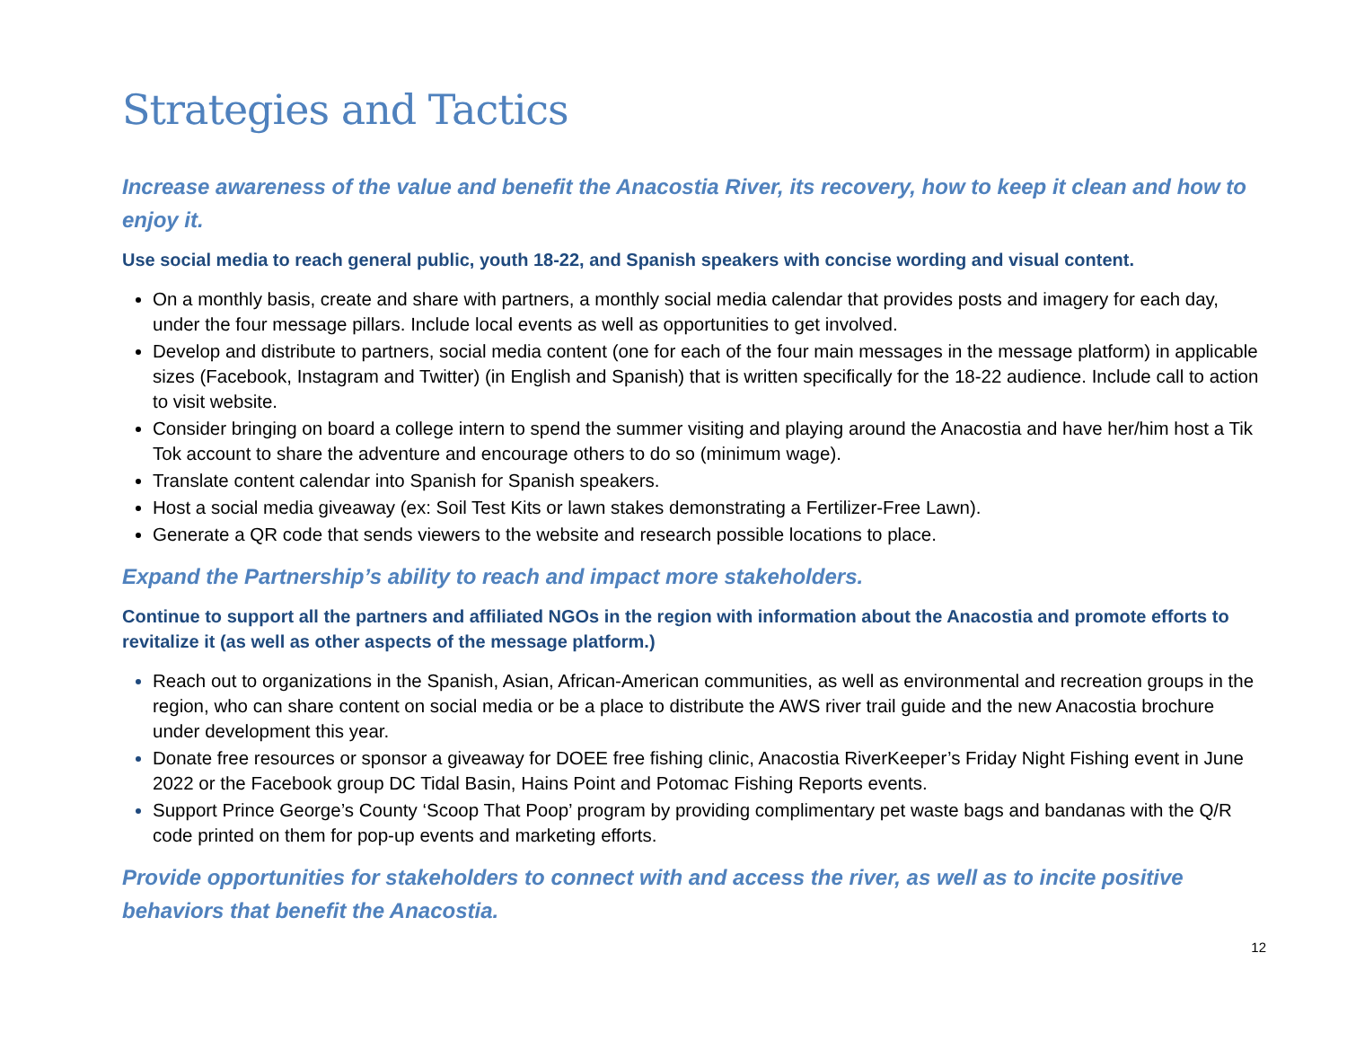Strategies and Tactics
Increase awareness of the value and benefit the Anacostia River, its recovery, how to keep it clean and how to enjoy it.
Use social media to reach general public, youth 18-22, and Spanish speakers with concise wording and visual content.
On a monthly basis, create and share with partners, a monthly social media calendar that provides posts and imagery for each day, under the four message pillars. Include local events as well as opportunities to get involved.
Develop and distribute to partners, social media content (one for each of the four main messages in the message platform) in applicable sizes (Facebook, Instagram and Twitter) (in English and Spanish) that is written specifically for the 18-22 audience. Include call to action to visit website.
Consider bringing on board a college intern to spend the summer visiting and playing around the Anacostia and have her/him host a Tik Tok account to share the adventure and encourage others to do so (minimum wage).
Translate content calendar into Spanish for Spanish speakers.
Host a social media giveaway (ex: Soil Test Kits or lawn stakes demonstrating a Fertilizer-Free Lawn).
Generate a QR code that sends viewers to the website and research possible locations to place.
Expand the Partnership’s ability to reach and impact more stakeholders.
Continue to support all the partners and affiliated NGOs in the region with information about the Anacostia and promote efforts to revitalize it (as well as other aspects of the message platform.)
Reach out to organizations in the Spanish, Asian, African-American communities, as well as environmental and recreation groups in the region, who can share content on social media or be a place to distribute the AWS river trail guide and the new Anacostia brochure under development this year.
Donate free resources or sponsor a giveaway for DOEE free fishing clinic, Anacostia RiverKeeper’s Friday Night Fishing event in June 2022 or the Facebook group DC Tidal Basin, Hains Point and Potomac Fishing Reports events.
Support Prince George’s County ‘Scoop That Poop’ program by providing complimentary pet waste bags and bandanas with the Q/R code printed on them for pop-up events and marketing efforts.
Provide opportunities for stakeholders to connect with and access the river, as well as to incite positive behaviors that benefit the Anacostia.
12